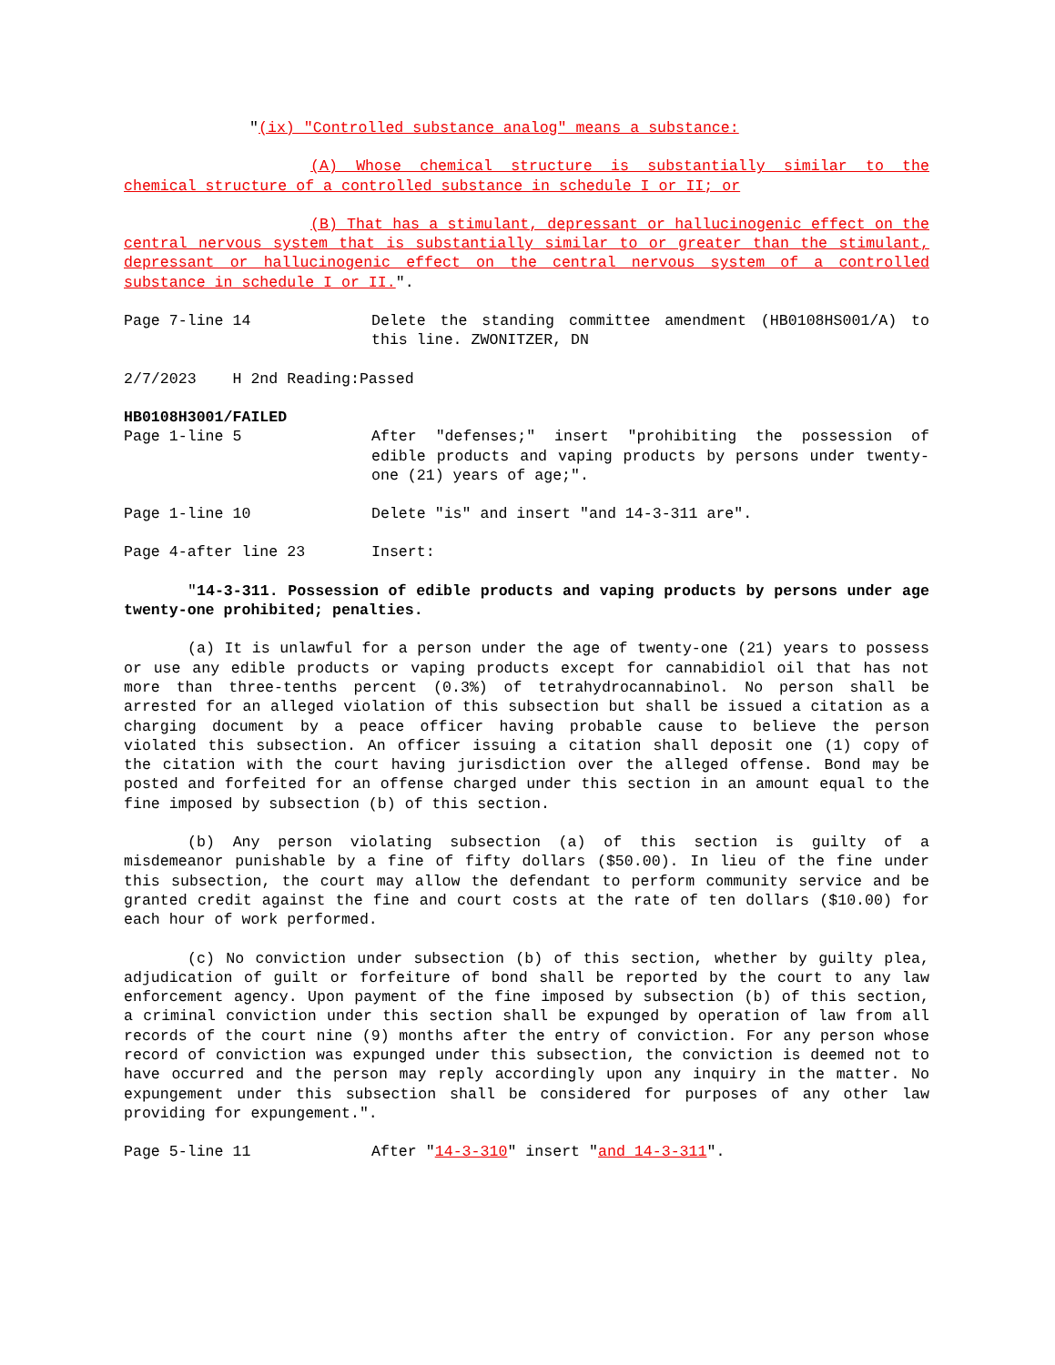"(ix) "Controlled substance analog" means a substance:
(A) Whose chemical structure is substantially similar to the chemical structure of a controlled substance in schedule I or II; or
(B) That has a stimulant, depressant or hallucinogenic effect on the central nervous system that is substantially similar to or greater than the stimulant, depressant or hallucinogenic effect on the central nervous system of a controlled substance in schedule I or II.".
Page 7-line 14 Delete the standing committee amendment (HB0108HS001/A) to this line. ZWONITZER, DN
2/7/2023 H 2nd Reading:Passed
HB0108H3001/FAILED
Page 1-line 5 After "defenses;" insert "prohibiting the possession of edible products and vaping products by persons under twenty-one (21) years of age;".
Page 1-line 10 Delete "is" and insert "and 14-3-311 are".
Page 4-after line 23 Insert:
"14-3-311. Possession of edible products and vaping products by persons under age twenty-one prohibited; penalties.
(a) It is unlawful for a person under the age of twenty-one (21) years to possess or use any edible products or vaping products except for cannabidiol oil that has not more than three-tenths percent (0.3%) of tetrahydrocannabinol. No person shall be arrested for an alleged violation of this subsection but shall be issued a citation as a charging document by a peace officer having probable cause to believe the person violated this subsection. An officer issuing a citation shall deposit one (1) copy of the citation with the court having jurisdiction over the alleged offense. Bond may be posted and forfeited for an offense charged under this section in an amount equal to the fine imposed by subsection (b) of this section.
(b) Any person violating subsection (a) of this section is guilty of a misdemeanor punishable by a fine of fifty dollars ($50.00). In lieu of the fine under this subsection, the court may allow the defendant to perform community service and be granted credit against the fine and court costs at the rate of ten dollars ($10.00) for each hour of work performed.
(c) No conviction under subsection (b) of this section, whether by guilty plea, adjudication of guilt or forfeiture of bond shall be reported by the court to any law enforcement agency. Upon payment of the fine imposed by subsection (b) of this section, a criminal conviction under this section shall be expunged by operation of law from all records of the court nine (9) months after the entry of conviction. For any person whose record of conviction was expunged under this subsection, the conviction is deemed not to have occurred and the person may reply accordingly upon any inquiry in the matter. No expungement under this subsection shall be considered for purposes of any other law providing for expungement.".
Page 5-line 11 After "14-3-310" insert "and 14-3-311".